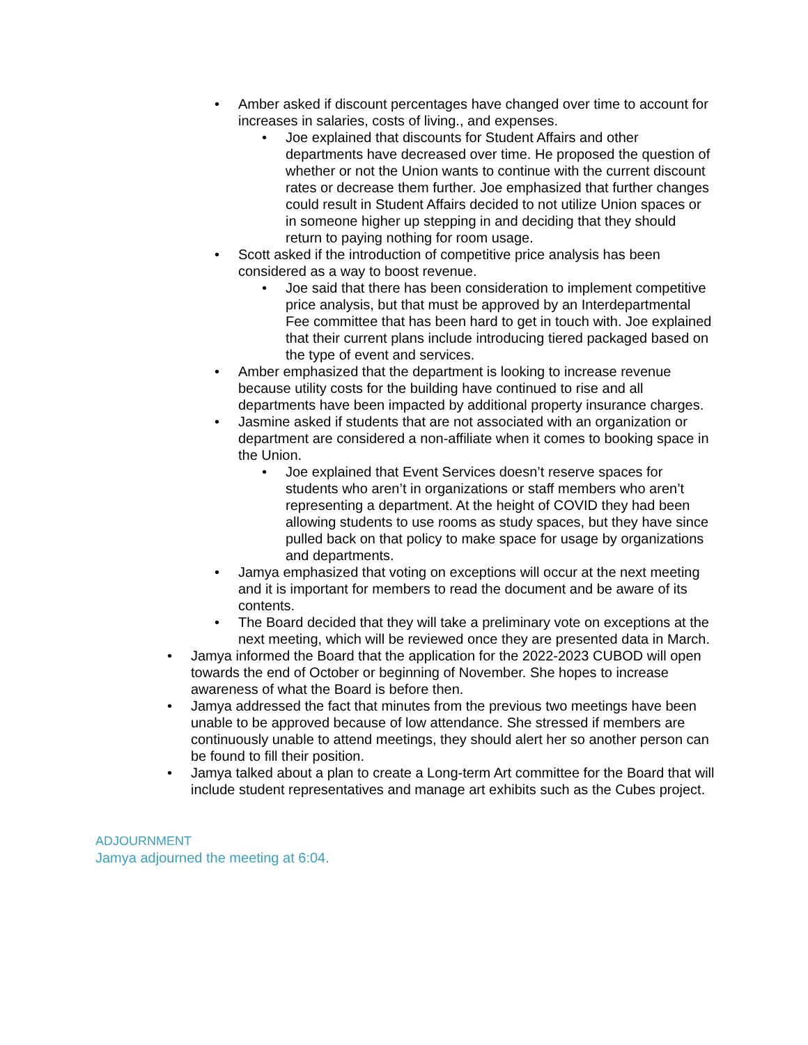• Amber asked if discount percentages have changed over time to account for increases in salaries, costs of living., and expenses.
• Joe explained that discounts for Student Affairs and other departments have decreased over time. He proposed the question of whether or not the Union wants to continue with the current discount rates or decrease them further. Joe emphasized that further changes could result in Student Affairs decided to not utilize Union spaces or in someone higher up stepping in and deciding that they should return to paying nothing for room usage.
• Scott asked if the introduction of competitive price analysis has been considered as a way to boost revenue.
• Joe said that there has been consideration to implement competitive price analysis, but that must be approved by an Interdepartmental Fee committee that has been hard to get in touch with. Joe explained that their current plans include introducing tiered packaged based on the type of event and services.
• Amber emphasized that the department is looking to increase revenue because utility costs for the building have continued to rise and all departments have been impacted by additional property insurance charges.
• Jasmine asked if students that are not associated with an organization or department are considered a non-affiliate when it comes to booking space in the Union.
• Joe explained that Event Services doesn’t reserve spaces for students who aren’t in organizations or staff members who aren’t representing a department. At the height of COVID they had been allowing students to use rooms as study spaces, but they have since pulled back on that policy to make space for usage by organizations and departments.
• Jamya emphasized that voting on exceptions will occur at the next meeting and it is important for members to read the document and be aware of its contents.
• The Board decided that they will take a preliminary vote on exceptions at the next meeting, which will be reviewed once they are presented data in March.
• Jamya informed the Board that the application for the 2022-2023 CUBOD will open towards the end of October or beginning of November. She hopes to increase awareness of what the Board is before then.
• Jamya addressed the fact that minutes from the previous two meetings have been unable to be approved because of low attendance. She stressed if members are continuously unable to attend meetings, they should alert her so another person can be found to fill their position.
• Jamya talked about a plan to create a Long-term Art committee for the Board that will include student representatives and manage art exhibits such as the Cubes project.
ADJOURNMENT
Jamya adjourned the meeting at 6:04.